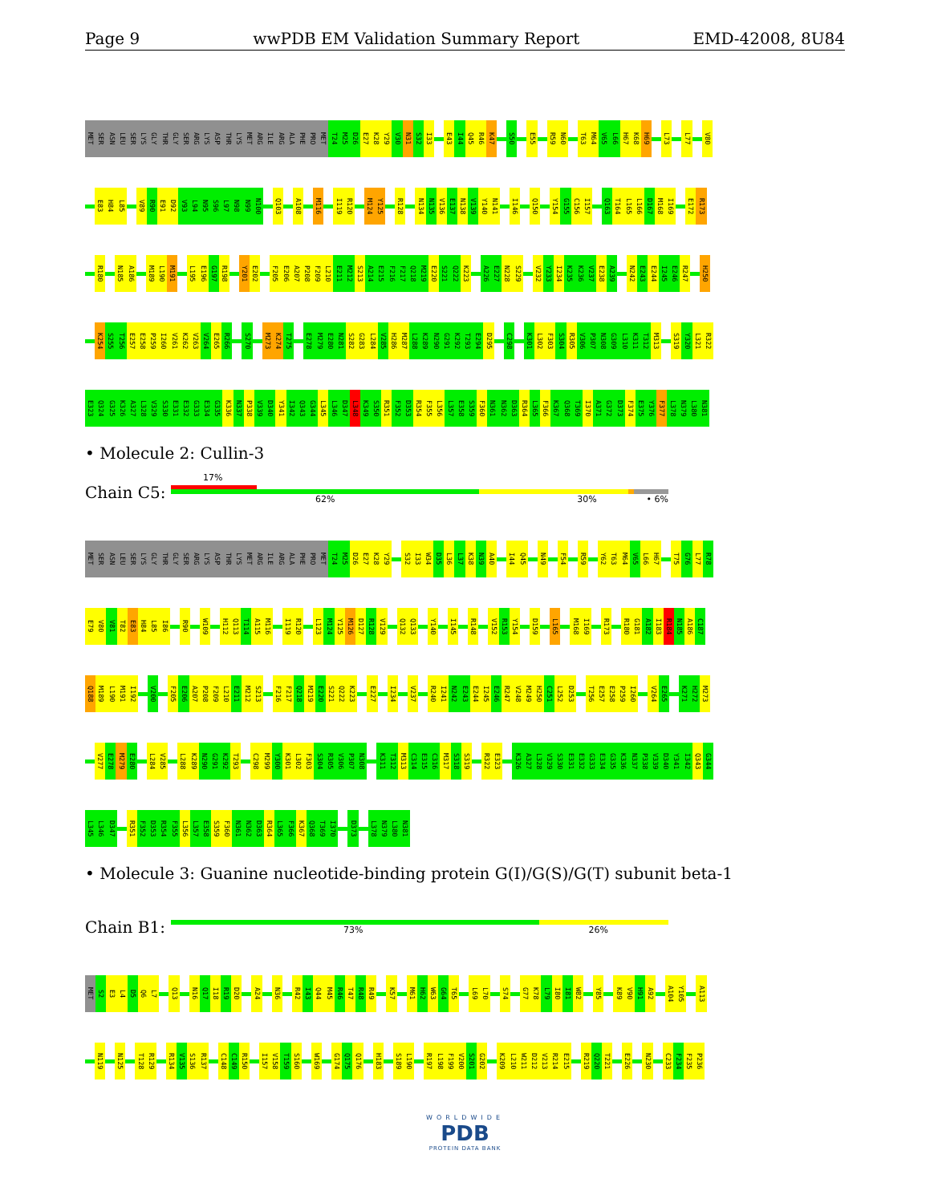Page 9 wwPDB EM Validation Summary Report EMD-42008, 8U84
MET SER ASN LEU SER LYS GLY THR GLY SER ARG LYS ASP THR LYS MET ARG ILE ARG ALA PHE PRO MET T24 M25 D26 E27 K28 Y29 V30 N31 S32 I33 E43 I44 Q45 R46 K47 S50 E55 R59 N60 T63 M64 V65 L66 H67 K68 H69 L73 L77 V80
E83 H84 L85 V89 R90 E91 D92 V93 L94 N95 S96 L97 N98 N99 N100 Q103 A108 M116 I119 R120 M124 Y125 R128 N134 N135 V136 E137 N138 V139 Y140 N141 I146 Q150 Y154 G155 C156 I157 Q163 T164 L165 L166 D167 M168 I169 E172 R173
R180 N185 A186 M189 L190 M191 L195 E196 G197 R198 Y201 E202 F205 E206 A207 P208 F209 L210 E211 M212 S213 A214 E215 F216 F217 Q218 M219 E220 S221 Q222 K223 A226 E227 N228 S229 V232 Y233 I234 K235 K236 V237 E238 A239 N242 E243 E244 I245 E246 R247 H250
K254 S255 T256 E257 E258 P259 I260 V261 K262 V263 V264 E265 R266 S270 M273 K274 T275 E278 M279 E280 N281 S282 G283 L284 V285 H286 M287 L288 K289 N290 G291 K292 T293 E294 D295 C298 K301 L302 F303 S304 R305 V306 P307 N308 G309 L310 K311 T312 M313 S319 Y320 L321 R322
E323 Q324 G325 K326 A327 L328 V329 S330 E331 E332 G333 E334 G335 K336 N337 P338 V339 D340 Y341 I342 Q343 G344 L345 L346 D347 L348 K349 S350 R351 F352 D353 R354 F355 L356 L357 E358 S359 F360 N361 N362 D363 R364 L365 F366 K367 Q368 T369 I370 A371 G372 D373 F374 E375 Y376 F377 L378 N379 L380 N381
• Molecule 2: Cullin-3
Chain C5:
17%
62% 30% • 6%
MET SER ASN LEU SER LYS GLY THR GLY SER ARG LYS ASP THR LYS MET ARG ILE ARG ALA PHE PRO MET T24 M25 D26 E27 K28 Y29 S32 I33 W34 D35 L36 L37 K38 N39 A40 I44 Q45 N49 F54 R59 Y62 T63 M64 V65 L66 H67 T75 G76 L77 R78
E79 V80 V81 T82 E83 H84 L85 I86 R90 W109 H112 Q113 T114 A115 M116 I119 R120 L123 M124 Y125 M126 D127 R128 V129 Q132 Q133 Y140 I145 R148 V152 R153 Y154 D159 L165 M168 I169 R173 R180 G181 A182 I183 R184 N185 A186 C187
Q188 M189 L190 M191 I192 V200 F205 E206 A207 P208 F209 L210 E211 M212 S213 F216 F217 Q218 M219 E220 S221 Q222 K223 E227 I234 V237 R240 I241 N242 E243 E244 I245 E246 R247 V248 M249 H250 C251 L252 D253 T256 E257 E258 P259 I260 V264 E265 K271 H272 M273
V277 E278 M279 E280 L284 V285 L288 K289 N290 G291 K292 T293 C298 M299 Y300 K301 L302 F303 S304 R305 V306 P307 N308 K311 T312 M313 C314 E315 C316 M317 S318 S319 R322 E323 K326 A327 L328 V329 S330 E331 E332 G333 E334 G335 K336 N337 P338 V339 D340 Y341 I342 Q343 G344
L345 L346 D347 R351 F352 D353 R354 F355 L356 L357 E358 S359 F360 N361 N362 D363 R364 L365 F366 K367 Q368 T369 I370 D373 L378 N379 L380 N381
• Molecule 3: Guanine nucleotide-binding protein G(I)/G(S)/G(T) subunit beta-1
Chain B1:
73% 26%
MET S2 E3 L4 D5 Q6 L7 Q13 N16 Q17 I18 R19 D20 A24 N36 R42 I43 Q44 M45 R46 T47 R48 R49 K57 M61 H62 W63 G64 T65 L69 L70 S74 G77 K78 L79 I80 I81 W82 Y85 K89 V90 H91 A92 A104 Y105 A113
N119 N125 T128 R129 R134 V135 S136 R137 C148 C149 R150 I157 V158 T159 S160 W169 G174 Q175 Q176 H183 S189 L190 R197 L198 F199 V200 S201 G202 K209 L210 W211 D212 V213 R214 E215 R219 Q220 T221 E226 N230 C233 F234 F235 P236
WORLDWIDE
PDB
PROTEIN DATA BANK